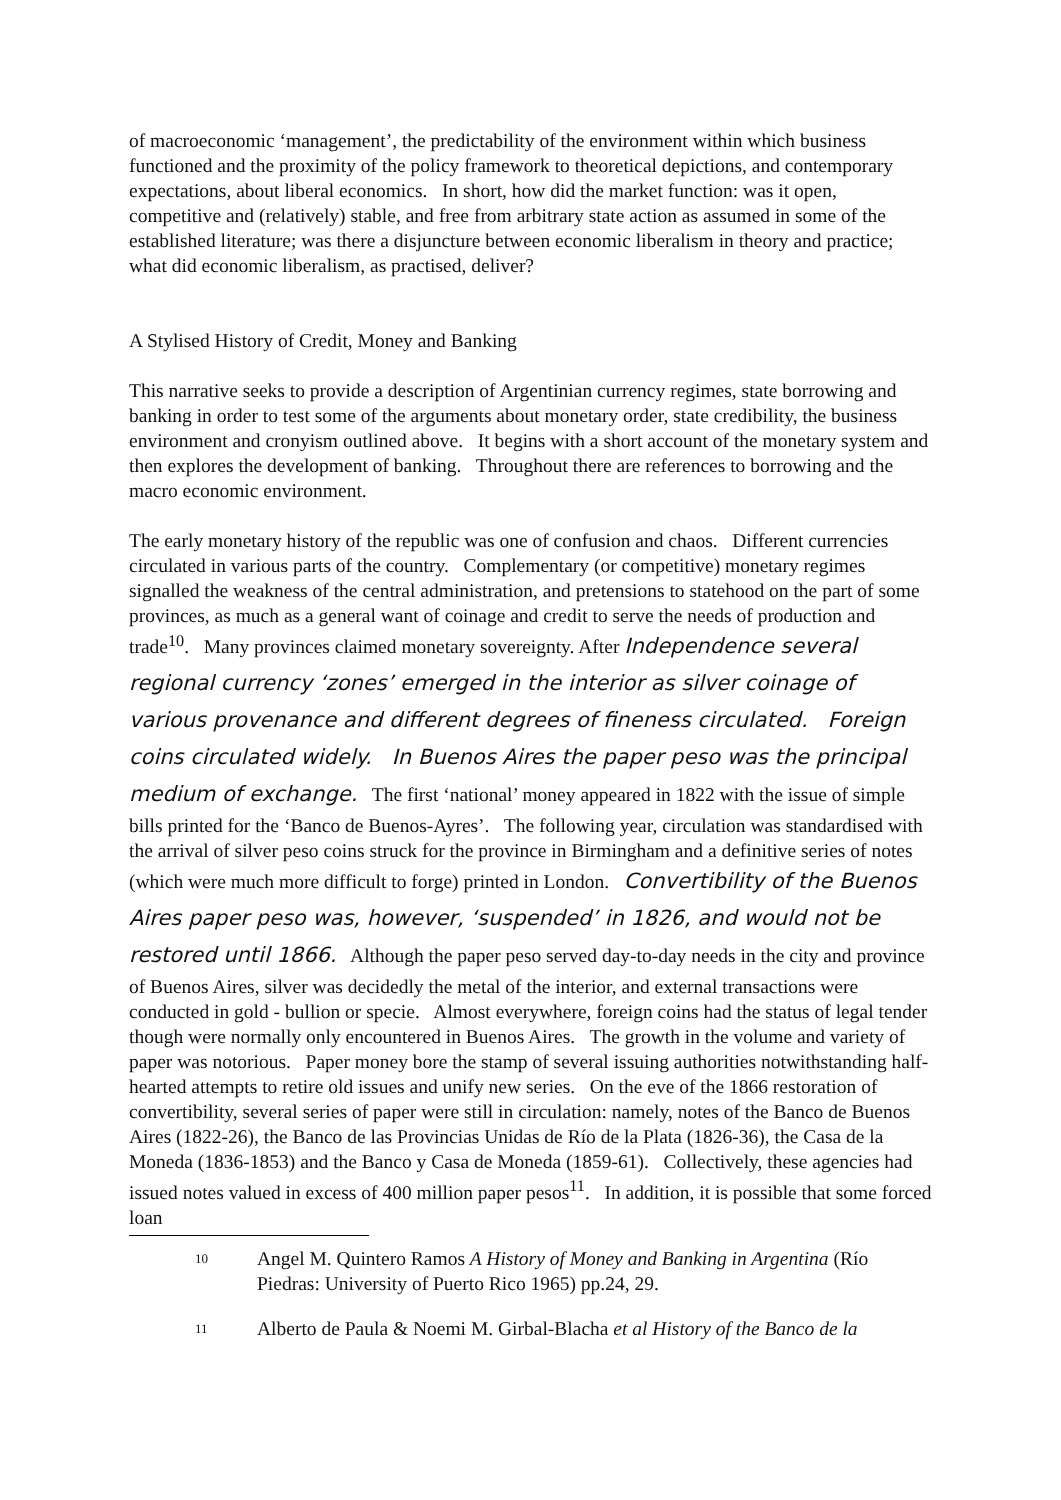of macroeconomic ‘management’, the predictability of the environment within which business functioned and the proximity of the policy framework to theoretical depictions, and contemporary expectations, about liberal economics. In short, how did the market function: was it open, competitive and (relatively) stable, and free from arbitrary state action as assumed in some of the established literature; was there a disjuncture between economic liberalism in theory and practice; what did economic liberalism, as practised, deliver?
A Stylised History of Credit, Money and Banking
This narrative seeks to provide a description of Argentinian currency regimes, state borrowing and banking in order to test some of the arguments about monetary order, state credibility, the business environment and cronyism outlined above. It begins with a short account of the monetary system and then explores the development of banking. Throughout there are references to borrowing and the macro economic environment.
The early monetary history of the republic was one of confusion and chaos. Different currencies circulated in various parts of the country. Complementary (or competitive) monetary regimes signalled the weakness of the central administration, and pretensions to statehood on the part of some provinces, as much as a general want of coinage and credit to serve the needs of production and trade<sup>10</sup>. Many provinces claimed monetary sovereignty. After Independence several regional currency ‘zones’ emerged in the interior as silver coinage of various provenance and different degrees of fineness circulated. Foreign coins circulated widely. In Buenos Aires the paper peso was the principal medium of exchange. The first ‘national’ money appeared in 1822 with the issue of simple bills printed for the ‘Banco de Buenos-Ayres’. The following year, circulation was standardised with the arrival of silver peso coins struck for the province in Birmingham and a definitive series of notes (which were much more difficult to forge) printed in London. Convertibility of the Buenos Aires paper peso was, however, ‘suspended’ in 1826, and would not be restored until 1866. Although the paper peso served day-to-day needs in the city and province of Buenos Aires, silver was decidedly the metal of the interior, and external transactions were conducted in gold - bullion or specie. Almost everywhere, foreign coins had the status of legal tender though were normally only encountered in Buenos Aires. The growth in the volume and variety of paper was notorious. Paper money bore the stamp of several issuing authorities notwithstanding half-hearted attempts to retire old issues and unify new series. On the eve of the 1866 restoration of convertibility, several series of paper were still in circulation: namely, notes of the Banco de Buenos Aires (1822-26), the Banco de las Provincias Unidas de Río de la Plata (1826-36), the Casa de la Moneda (1836-1853) and the Banco y Casa de Moneda (1859-61). Collectively, these agencies had issued notes valued in excess of 400 million paper pesos<sup>11</sup>. In addition, it is possible that some forced loan
10
Angel M. Quintero Ramos A History of Money and Banking in Argentina (Río Piedras: University of Puerto Rico 1965) pp.24, 29.
11
Alberto de Paula & Noemi M. Girbal-Blacha et al History of the Banco de la